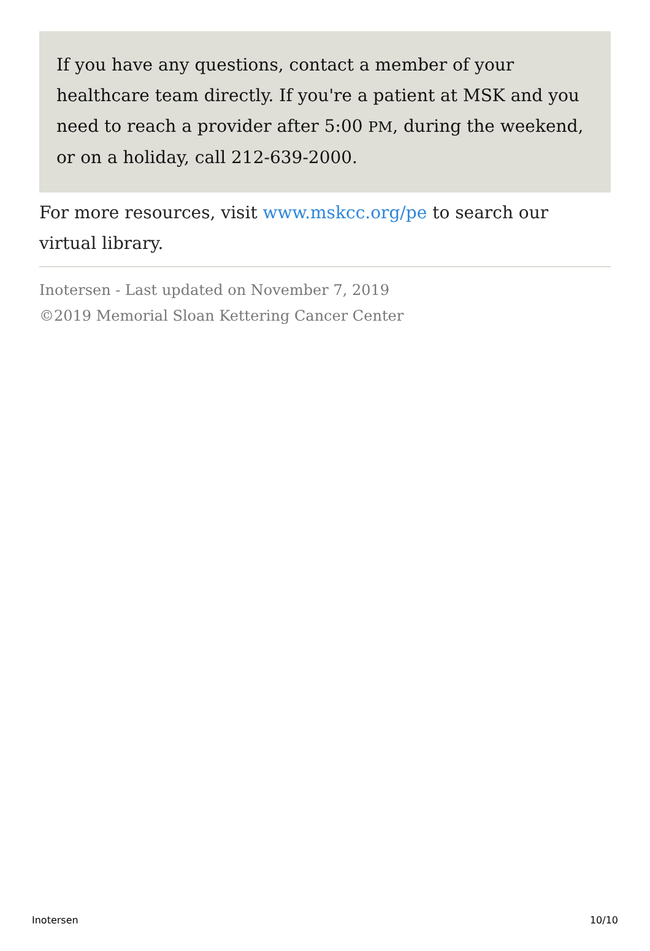If you have any questions, contact a member of your healthcare team directly. If you're a patient at MSK and you need to reach a provider after 5:00 PM, during the weekend, or on a holiday, call 212-639-2000.
For more resources, visit www.mskcc.org/pe to search our virtual library.
Inotersen - Last updated on November 7, 2019
©2019 Memorial Sloan Kettering Cancer Center
Inotersen 10/10